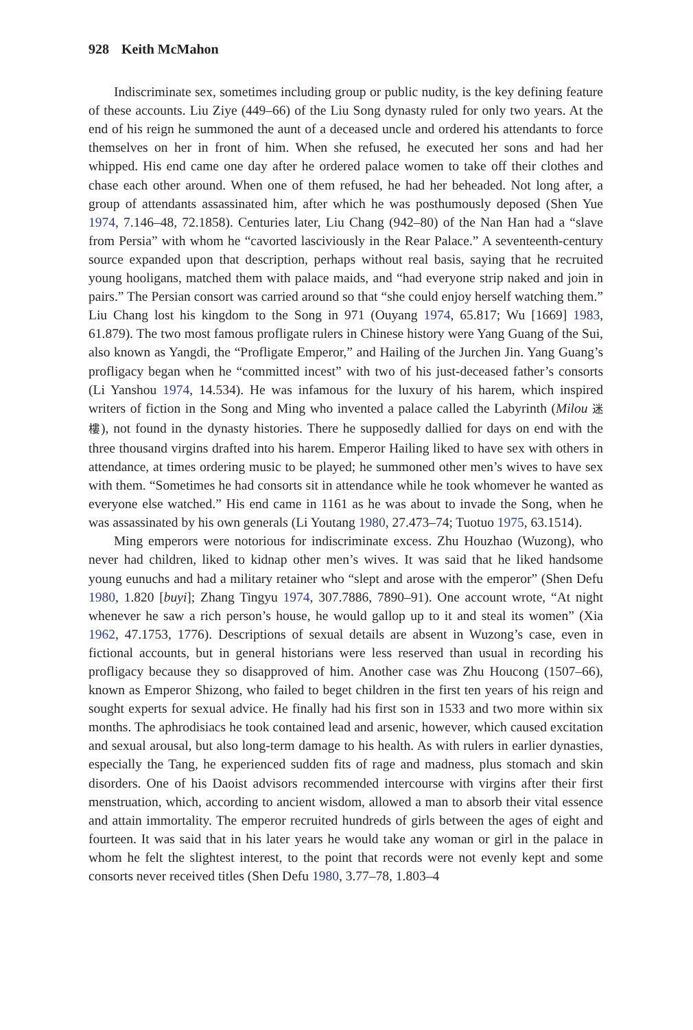928 Keith McMahon
Indiscriminate sex, sometimes including group or public nudity, is the key defining feature of these accounts. Liu Ziye (449–66) of the Liu Song dynasty ruled for only two years. At the end of his reign he summoned the aunt of a deceased uncle and ordered his attendants to force themselves on her in front of him. When she refused, he executed her sons and had her whipped. His end came one day after he ordered palace women to take off their clothes and chase each other around. When one of them refused, he had her beheaded. Not long after, a group of attendants assassinated him, after which he was posthumously deposed (Shen Yue 1974, 7.146–48, 72.1858). Centuries later, Liu Chang (942–80) of the Nan Han had a “slave from Persia” with whom he “cavorted lasciviously in the Rear Palace.” A seventeenth-century source expanded upon that description, perhaps without real basis, saying that he recruited young hooligans, matched them with palace maids, and “had everyone strip naked and join in pairs.” The Persian consort was carried around so that “she could enjoy herself watching them.” Liu Chang lost his kingdom to the Song in 971 (Ouyang 1974, 65.817; Wu [1669] 1983, 61.879). The two most famous profligate rulers in Chinese history were Yang Guang of the Sui, also known as Yangdi, the “Profligate Emperor,” and Hailing of the Jurchen Jin. Yang Guang’s profligacy began when he “committed incest” with two of his just-deceased father’s consorts (Li Yanshou 1974, 14.534). He was infamous for the luxury of his harem, which inspired writers of fiction in the Song and Ming who invented a palace called the Labyrinth (Milou 迷樓), not found in the dynasty histories. There he supposedly dallied for days on end with the three thousand virgins drafted into his harem. Emperor Hailing liked to have sex with others in attendance, at times ordering music to be played; he summoned other men’s wives to have sex with them. “Sometimes he had consorts sit in attendance while he took whomever he wanted as everyone else watched.” His end came in 1161 as he was about to invade the Song, when he was assassinated by his own generals (Li Youtang 1980, 27.473–74; Tuotuo 1975, 63.1514).
Ming emperors were notorious for indiscriminate excess. Zhu Houzhao (Wuzong), who never had children, liked to kidnap other men’s wives. It was said that he liked handsome young eunuchs and had a military retainer who “slept and arose with the emperor” (Shen Defu 1980, 1.820 [buyi]; Zhang Tingyu 1974, 307.7886, 7890–91). One account wrote, “At night whenever he saw a rich person’s house, he would gallop up to it and steal its women” (Xia 1962, 47.1753, 1776). Descriptions of sexual details are absent in Wuzong’s case, even in fictional accounts, but in general historians were less reserved than usual in recording his profligacy because they so disapproved of him. Another case was Zhu Houcong (1507–66), known as Emperor Shizong, who failed to beget children in the first ten years of his reign and sought experts for sexual advice. He finally had his first son in 1533 and two more within six months. The aphrodisiacs he took contained lead and arsenic, however, which caused excitation and sexual arousal, but also long-term damage to his health. As with rulers in earlier dynasties, especially the Tang, he experienced sudden fits of rage and madness, plus stomach and skin disorders. One of his Daoist advisors recommended intercourse with virgins after their first menstruation, which, according to ancient wisdom, allowed a man to absorb their vital essence and attain immortality. The emperor recruited hundreds of girls between the ages of eight and fourteen. It was said that in his later years he would take any woman or girl in the palace in whom he felt the slightest interest, to the point that records were not evenly kept and some consorts never received titles (Shen Defu 1980, 3.77–78, 1.803–4